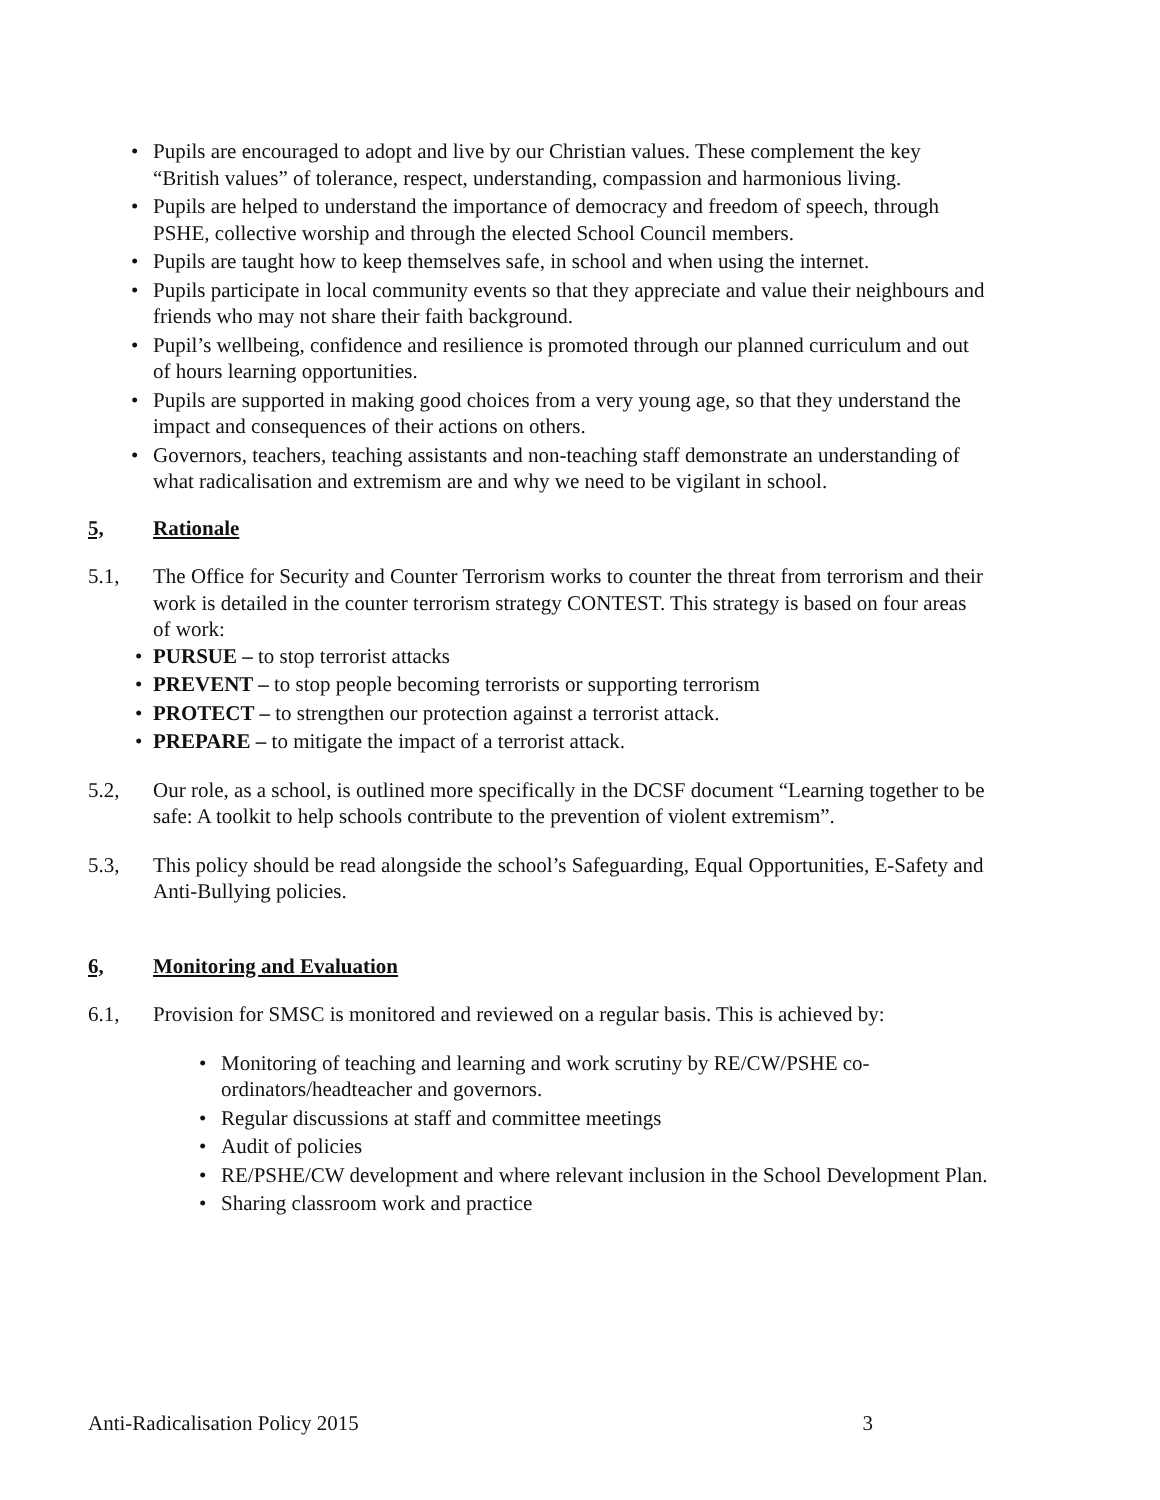• Pupils are encouraged to adopt and live by our Christian values. These complement the key “British values” of tolerance, respect, understanding, compassion and harmonious living.
• Pupils are helped to understand the importance of democracy and freedom of speech, through PSHE, collective worship and through the elected School Council members.
• Pupils are taught how to keep themselves safe, in school and when using the internet.
• Pupils participate in local community events so that they appreciate and value their neighbours and friends who may not share their faith background.
• Pupil’s wellbeing, confidence and resilience is promoted through our planned curriculum and out of hours learning opportunities.
• Pupils are supported in making good choices from a very young age, so that they understand the impact and consequences of their actions on others.
• Governors, teachers, teaching assistants and non-teaching staff demonstrate an understanding of what radicalisation and extremism are and why we need to be vigilant in school.
5, Rationale
5.1, The Office for Security and Counter Terrorism works to counter the threat from terrorism and their work is detailed in the counter terrorism strategy CONTEST. This strategy is based on four areas of work:
• PURSUE – to stop terrorist attacks
• PREVENT – to stop people becoming terrorists or supporting terrorism
• PROTECT – to strengthen our protection against a terrorist attack.
• PREPARE – to mitigate the impact of a terrorist attack.
5.2, Our role, as a school, is outlined more specifically in the DCSF document “Learning together to be safe: A toolkit to help schools contribute to the prevention of violent extremism”.
5.3, This policy should be read alongside the school’s Safeguarding, Equal Opportunities, E-Safety and Anti-Bullying policies.
6, Monitoring and Evaluation
6.1, Provision for SMSC is monitored and reviewed on a regular basis. This is achieved by:
• Monitoring of teaching and learning and work scrutiny by RE/CW/PSHE co-ordinators/headteacher and governors.
• Regular discussions at staff and committee meetings
• Audit of policies
• RE/PSHE/CW development and where relevant inclusion in the School Development Plan.
• Sharing classroom work and practice
Anti-Radicalisation Policy 2015 3